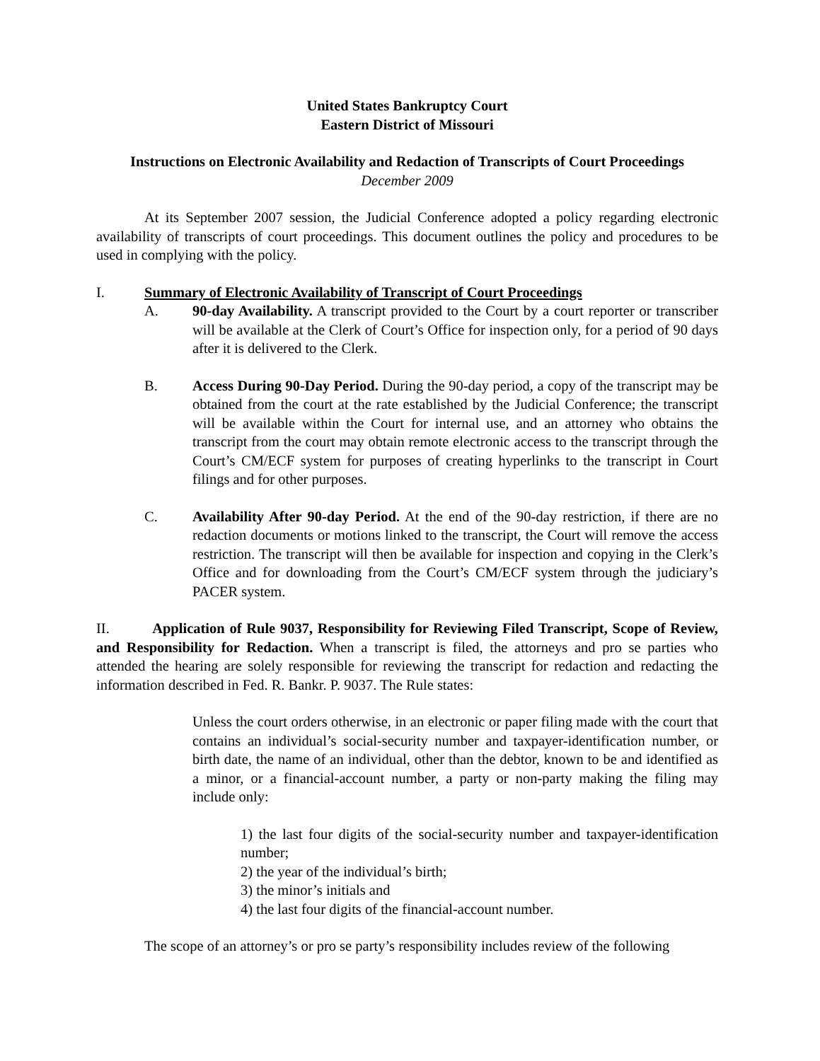United States Bankruptcy Court
Eastern District of Missouri
Instructions on Electronic Availability and Redaction of Transcripts of Court Proceedings
December 2009
At its September 2007 session, the Judicial Conference adopted a policy regarding electronic availability of transcripts of court proceedings. This document outlines the policy and procedures to be used in complying with the policy.
I. Summary of Electronic Availability of Transcript of Court Proceedings
A. 90-day Availability. A transcript provided to the Court by a court reporter or transcriber will be available at the Clerk of Court’s Office for inspection only, for a period of 90 days after it is delivered to the Clerk.
B. Access During 90-Day Period. During the 90-day period, a copy of the transcript may be obtained from the court at the rate established by the Judicial Conference; the transcript will be available within the Court for internal use, and an attorney who obtains the transcript from the court may obtain remote electronic access to the transcript through the Court’s CM/ECF system for purposes of creating hyperlinks to the transcript in Court filings and for other purposes.
C. Availability After 90-day Period. At the end of the 90-day restriction, if there are no redaction documents or motions linked to the transcript, the Court will remove the access restriction. The transcript will then be available for inspection and copying in the Clerk’s Office and for downloading from the Court’s CM/ECF system through the judiciary’s PACER system.
II. Application of Rule 9037, Responsibility for Reviewing Filed Transcript, Scope of Review, and Responsibility for Redaction. When a transcript is filed, the attorneys and pro se parties who attended the hearing are solely responsible for reviewing the transcript for redaction and redacting the information described in Fed. R. Bankr. P. 9037. The Rule states:
Unless the court orders otherwise, in an electronic or paper filing made with the court that contains an individual’s social-security number and taxpayer-identification number, or birth date, the name of an individual, other than the debtor, known to be and identified as a minor, or a financial-account number, a party or non-party making the filing may include only:
1) the last four digits of the social-security number and taxpayer-identification number;
2) the year of the individual’s birth;
3) the minor’s initials and
4) the last four digits of the financial-account number.
The scope of an attorney’s or pro se party’s responsibility includes review of the following